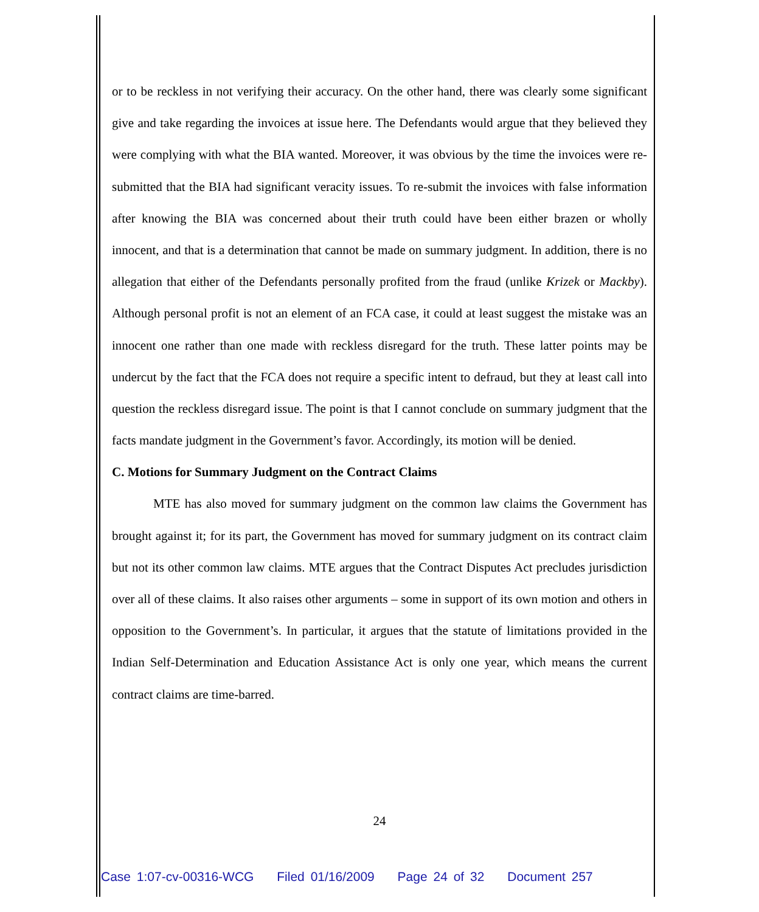or to be reckless in not verifying their accuracy. On the other hand, there was clearly some significant give and take regarding the invoices at issue here. The Defendants would argue that they believed they were complying with what the BIA wanted. Moreover, it was obvious by the time the invoices were re-submitted that the BIA had significant veracity issues. To re-submit the invoices with false information after knowing the BIA was concerned about their truth could have been either brazen or wholly innocent, and that is a determination that cannot be made on summary judgment. In addition, there is no allegation that either of the Defendants personally profited from the fraud (unlike Krizek or Mackby). Although personal profit is not an element of an FCA case, it could at least suggest the mistake was an innocent one rather than one made with reckless disregard for the truth. These latter points may be undercut by the fact that the FCA does not require a specific intent to defraud, but they at least call into question the reckless disregard issue. The point is that I cannot conclude on summary judgment that the facts mandate judgment in the Government’s favor. Accordingly, its motion will be denied.
C. Motions for Summary Judgment on the Contract Claims
MTE has also moved for summary judgment on the common law claims the Government has brought against it; for its part, the Government has moved for summary judgment on its contract claim but not its other common law claims. MTE argues that the Contract Disputes Act precludes jurisdiction over all of these claims. It also raises other arguments – some in support of its own motion and others in opposition to the Government’s. In particular, it argues that the statute of limitations provided in the Indian Self-Determination and Education Assistance Act is only one year, which means the current contract claims are time-barred.
24
Case 1:07-cv-00316-WCG Filed 01/16/2009 Page 24 of 32 Document 257